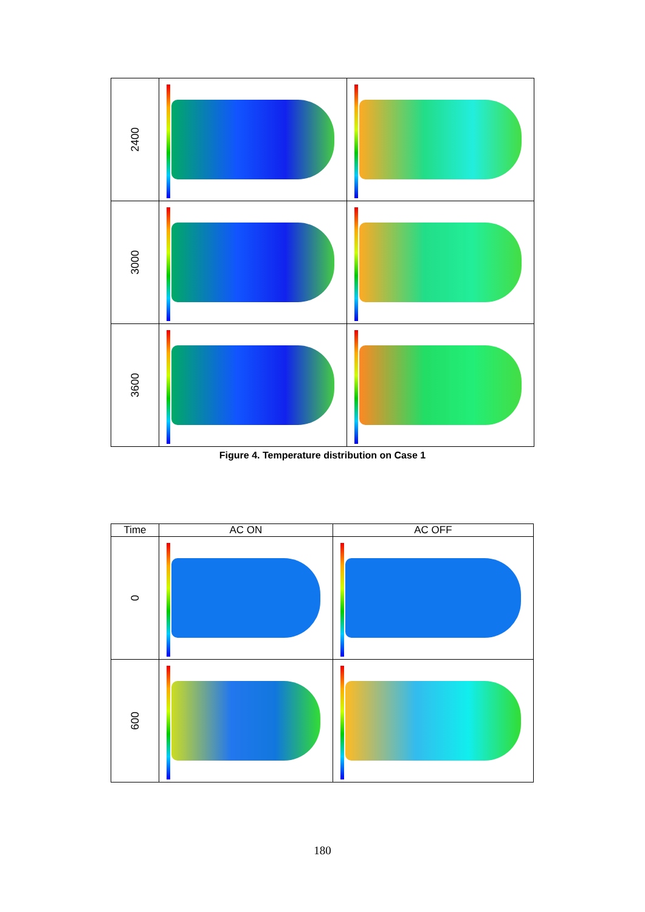| 2400 | | |
| 3000 | | |
| 3600 | | |
Figure 4. Temperature distribution on Case 1
| Time | AC ON | AC OFF |
| --- | --- | --- |
| 0 | | |
| 600 | | |
180